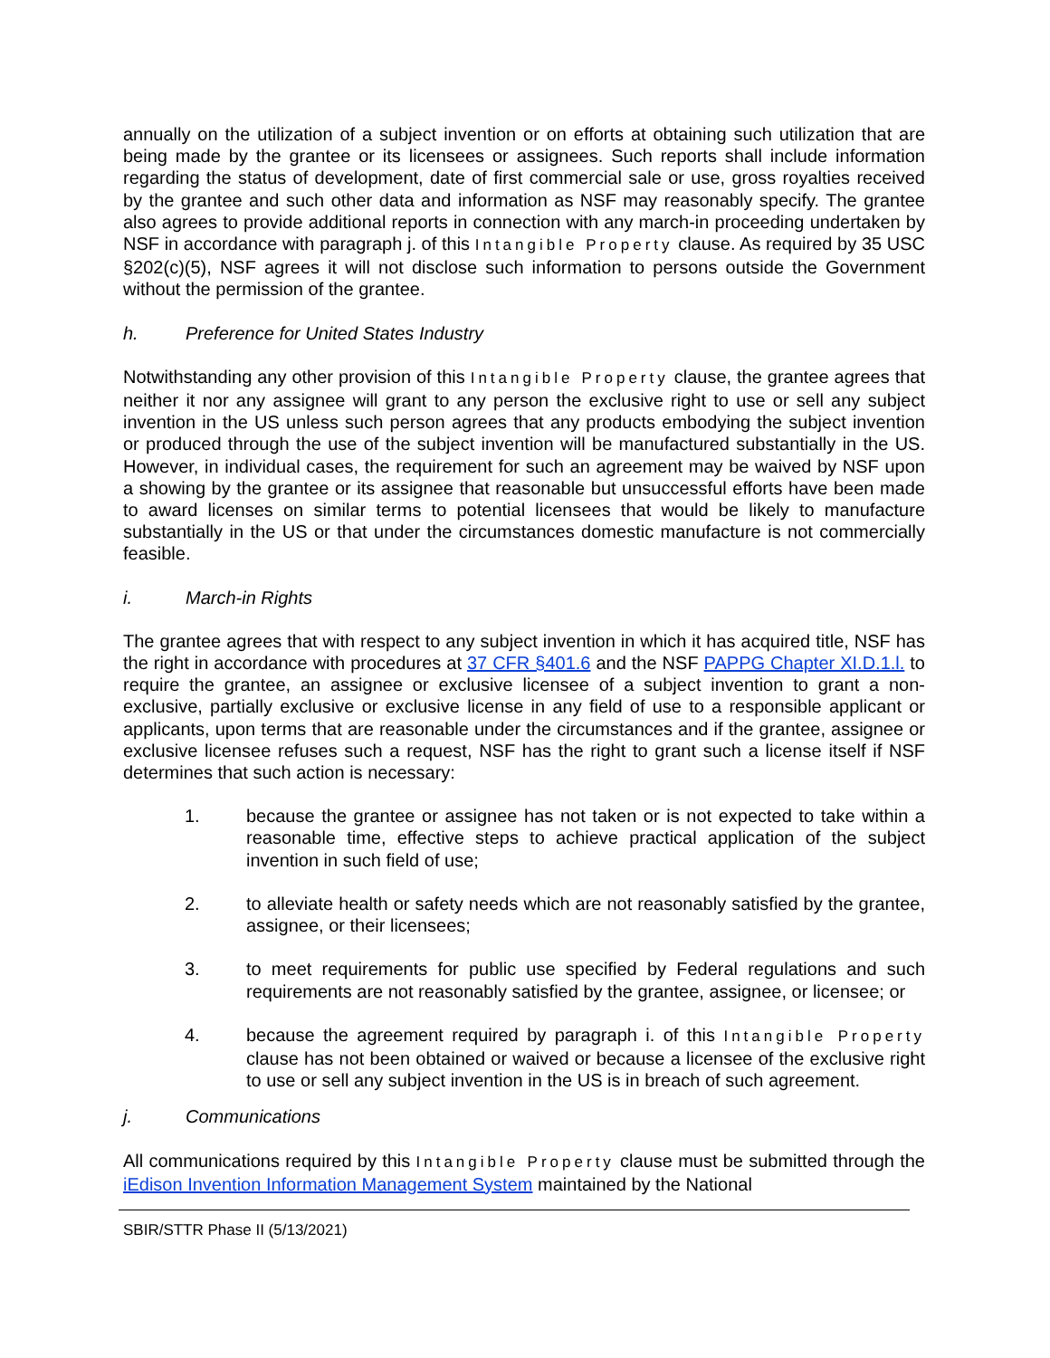annually on the utilization of a subject invention or on efforts at obtaining such utilization that are being made by the grantee or its licensees or assignees. Such reports shall include information regarding the status of development, date of first commercial sale or use, gross royalties received by the grantee and such other data and information as NSF may reasonably specify. The grantee also agrees to provide additional reports in connection with any march-in proceeding undertaken by NSF in accordance with paragraph j. of this Intangible Property clause. As required by 35 USC §202(c)(5), NSF agrees it will not disclose such information to persons outside the Government without the permission of the grantee.
h. Preference for United States Industry
Notwithstanding any other provision of this Intangible Property clause, the grantee agrees that neither it nor any assignee will grant to any person the exclusive right to use or sell any subject invention in the US unless such person agrees that any products embodying the subject invention or produced through the use of the subject invention will be manufactured substantially in the US. However, in individual cases, the requirement for such an agreement may be waived by NSF upon a showing by the grantee or its assignee that reasonable but unsuccessful efforts have been made to award licenses on similar terms to potential licensees that would be likely to manufacture substantially in the US or that under the circumstances domestic manufacture is not commercially feasible.
i. March-in Rights
The grantee agrees that with respect to any subject invention in which it has acquired title, NSF has the right in accordance with procedures at 37 CFR §401.6 and the NSF PAPPG Chapter XI.D.1.l. to require the grantee, an assignee or exclusive licensee of a subject invention to grant a non-exclusive, partially exclusive or exclusive license in any field of use to a responsible applicant or applicants, upon terms that are reasonable under the circumstances and if the grantee, assignee or exclusive licensee refuses such a request, NSF has the right to grant such a license itself if NSF determines that such action is necessary:
1. because the grantee or assignee has not taken or is not expected to take within a reasonable time, effective steps to achieve practical application of the subject invention in such field of use;
2. to alleviate health or safety needs which are not reasonably satisfied by the grantee, assignee, or their licensees;
3. to meet requirements for public use specified by Federal regulations and such requirements are not reasonably satisfied by the grantee, assignee, or licensee; or
4. because the agreement required by paragraph i. of this Intangible Property clause has not been obtained or waived or because a licensee of the exclusive right to use or sell any subject invention in the US is in breach of such agreement.
j. Communications
All communications required by this Intangible Property clause must be submitted through the iEdison Invention Information Management System maintained by the National
SBIR/STTR Phase II (5/13/2021)